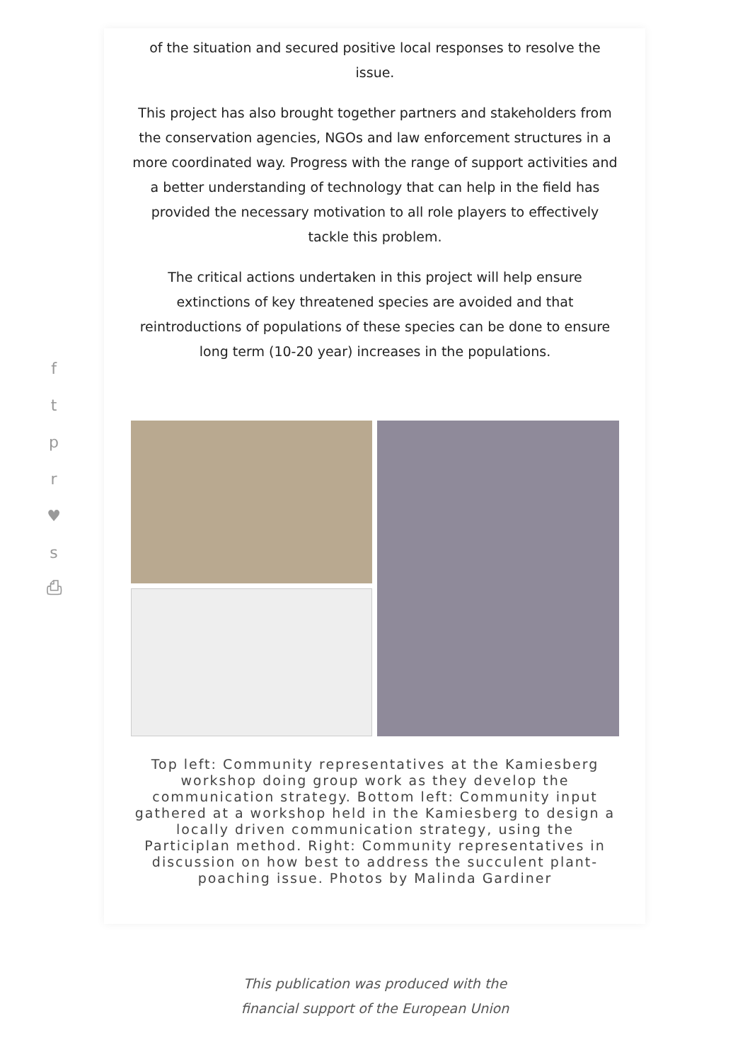f
t
p
r
♥
s
⎙
of the situation and secured positive local responses to resolve the issue.
This project has also brought together partners and stakeholders from the conservation agencies, NGOs and law enforcement structures in a more coordinated way. Progress with the range of support activities and a better understanding of technology that can help in the field has provided the necessary motivation to all role players to effectively tackle this problem.
The critical actions undertaken in this project will help ensure extinctions of key threatened species are avoided and that reintroductions of populations of these species can be done to ensure long term (10-20 year) increases in the populations.
Top left: Community representatives at the Kamiesberg workshop doing group work as they develop the communication strategy. Bottom left: Community input gathered at a workshop held in the Kamiesberg to design a locally driven communication strategy, using the Participlan method. Right: Community representatives in discussion on how best to address the succulent plant-poaching issue. Photos by Malinda Gardiner
This publication was produced with the
financial support of the European Union